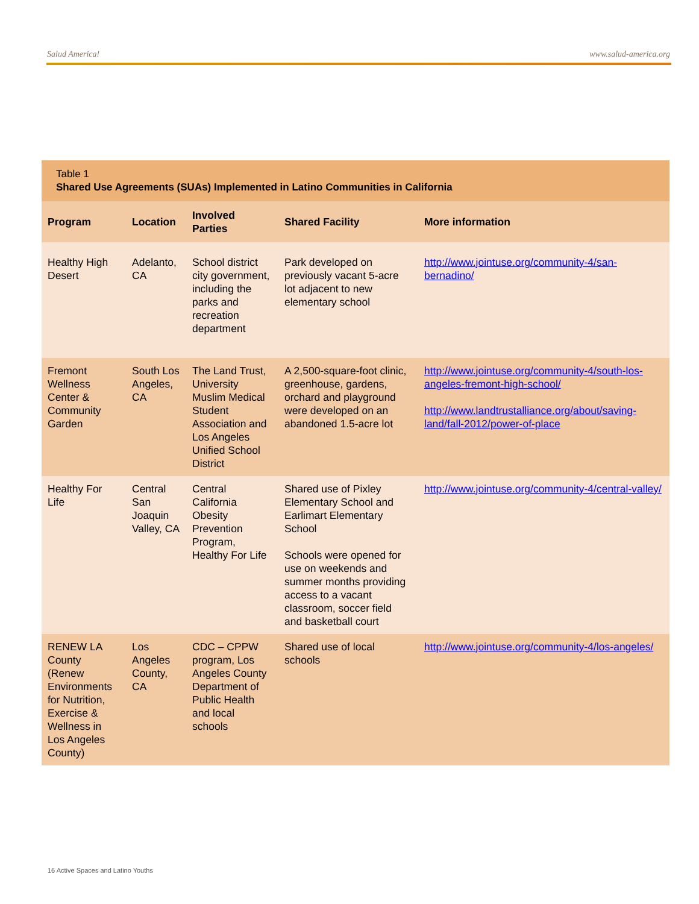Salud America! www.salud-america.org
Table 1
Shared Use Agreements (SUAs) Implemented in Latino Communities in California
| Program | Location | Involved Parties | Shared Facility | More information |
| --- | --- | --- | --- | --- |
| Healthy High Desert | Adelanto, CA | School district city government, including the parks and recreation department | Park developed on previously vacant 5-acre lot adjacent to new elementary school | http://www.jointuse.org/community-4/san-bernadino/ |
| Fremont Wellness Center & Community Garden | South Los Angeles, CA | The Land Trust, University Muslim Medical Student Association and Los Angeles Unified School District | A 2,500-square-foot clinic, greenhouse, gardens, orchard and playground were developed on an abandoned 1.5-acre lot | http://www.jointuse.org/community-4/south-los-angeles-fremont-high-school/ http://www.landtrustalliance.org/about/saving-land/fall-2012/power-of-place |
| Healthy For Life | Central San Joaquin Valley, CA | Central California Obesity Prevention Program, Healthy For Life | Shared use of Pixley Elementary School and Earlimart Elementary School Schools were opened for use on weekends and summer months providing access to a vacant classroom, soccer field and basketball court | http://www.jointuse.org/community-4/central-valley/ |
| RENEW LA County (Renew Environments for Nutrition, Exercise & Wellness in Los Angeles County) | Los Angeles County, CA | CDC – CPPW program, Los Angeles County Department of Public Health and local schools | Shared use of local schools | http://www.jointuse.org/community-4/los-angeles/ |
16 Active Spaces and Latino Youths